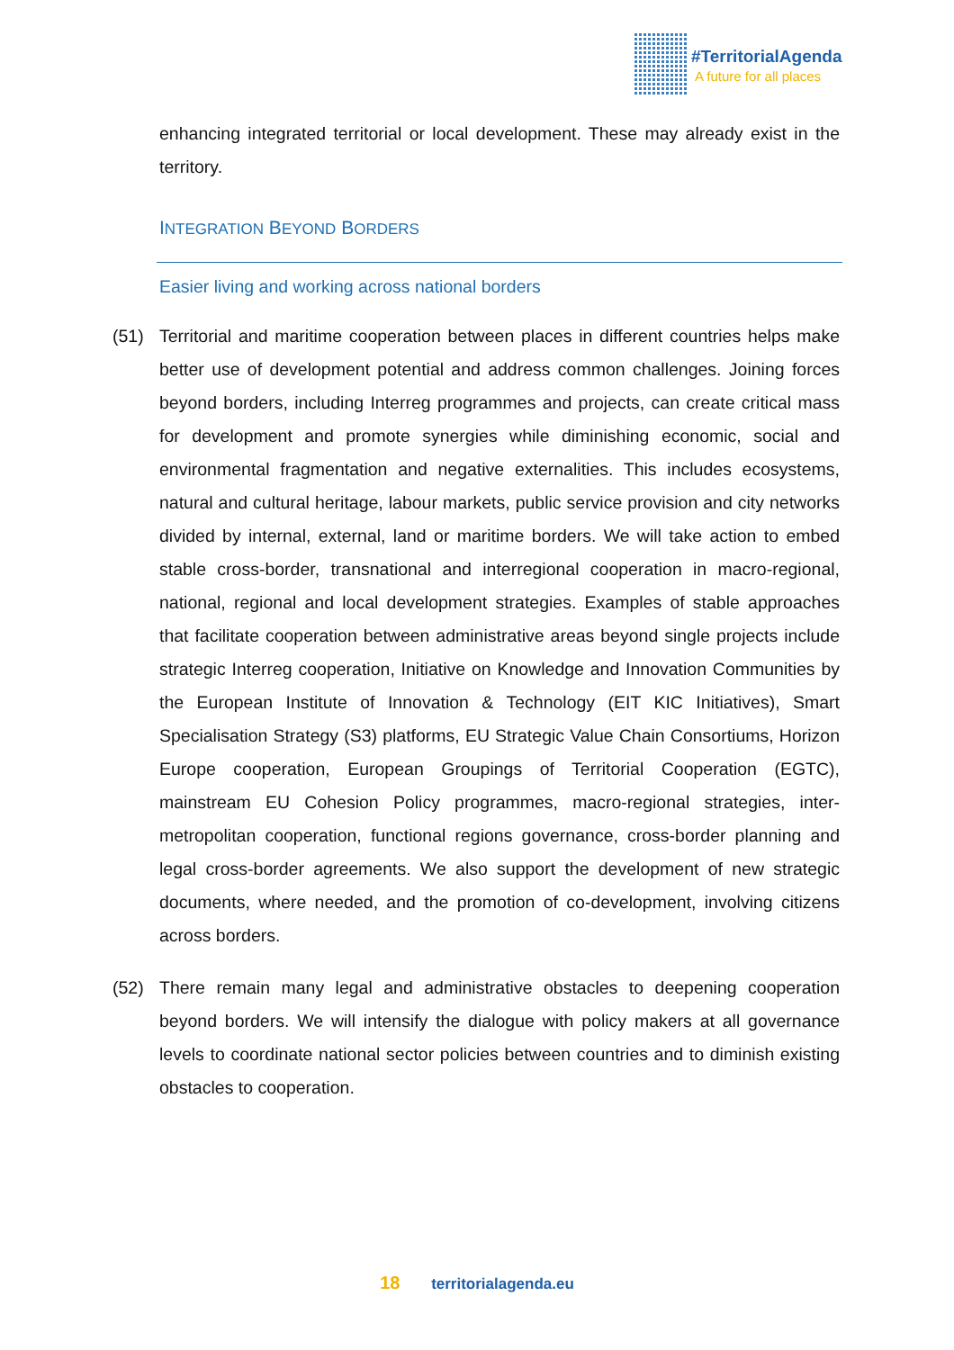#TerritorialAgenda
A future for all places
enhancing integrated territorial or local development. These may already exist in the territory.
INTEGRATION BEYOND BORDERS
Easier living and working across national borders
(51)
Territorial and maritime cooperation between places in different countries helps make better use of development potential and address common challenges. Joining forces beyond borders, including Interreg programmes and projects, can create critical mass for development and promote synergies while diminishing economic, social and environmental fragmentation and negative externalities. This includes ecosystems, natural and cultural heritage, labour markets, public service provision and city networks divided by internal, external, land or maritime borders. We will take action to embed stable cross-border, transnational and interregional cooperation in macro-regional, national, regional and local development strategies. Examples of stable approaches that facilitate cooperation between administrative areas beyond single projects include strategic Interreg cooperation, Initiative on Knowledge and Innovation Communities by the European Institute of Innovation & Technology (EIT KIC Initiatives), Smart Specialisation Strategy (S3) platforms, EU Strategic Value Chain Consortiums, Horizon Europe cooperation, European Groupings of Territorial Cooperation (EGTC), mainstream EU Cohesion Policy programmes, macro-regional strategies, inter-metropolitan cooperation, functional regions governance, cross-border planning and legal cross-border agreements. We also support the development of new strategic documents, where needed, and the promotion of co-development, involving citizens across borders.
(52)
There remain many legal and administrative obstacles to deepening cooperation beyond borders. We will intensify the dialogue with policy makers at all governance levels to coordinate national sector policies between countries and to diminish existing obstacles to cooperation.
18 territorialagenda.eu